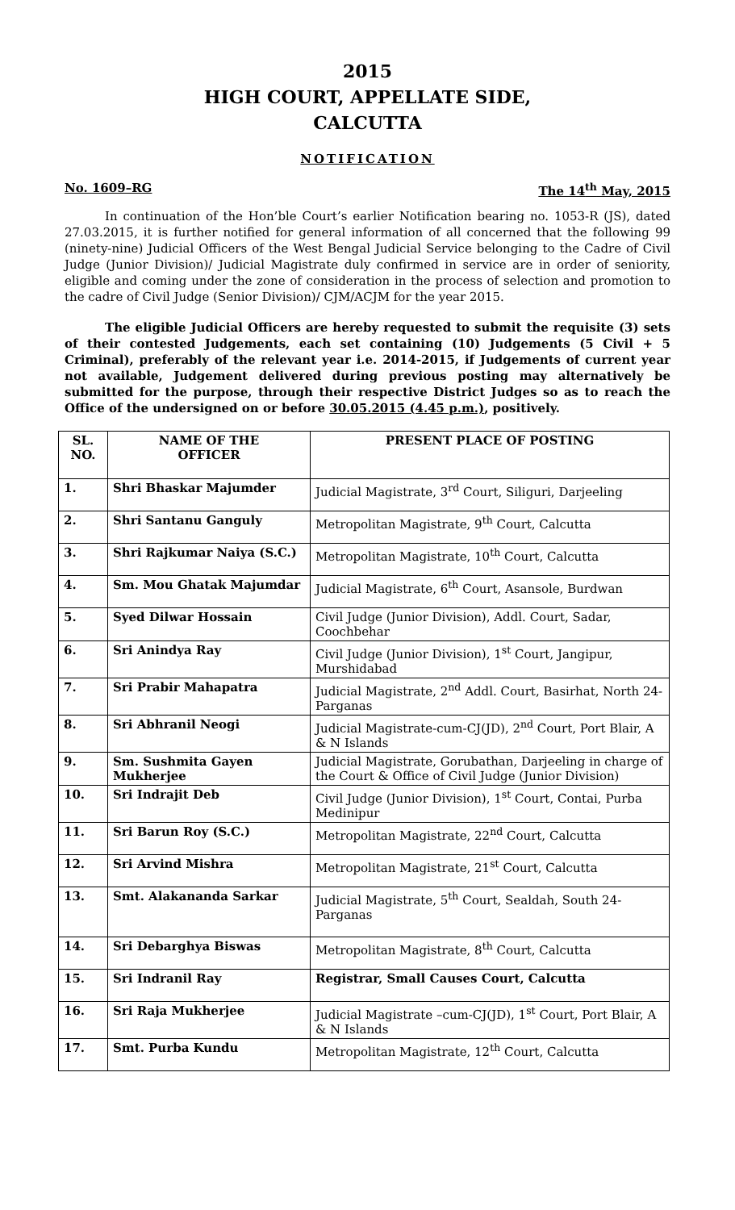2015
HIGH COURT, APPELLATE SIDE,
CALCUTTA
NOTIFICATION
No. 1609–RG The 14<sup>th</sup> May, 2015
In continuation of the Hon’ble Court’s earlier Notification bearing no. 1053-R (JS), dated 27.03.2015, it is further notified for general information of all concerned that the following 99 (ninety-nine) Judicial Officers of the West Bengal Judicial Service belonging to the Cadre of Civil Judge (Junior Division)/ Judicial Magistrate duly confirmed in service are in order of seniority, eligible and coming under the zone of consideration in the process of selection and promotion to the cadre of Civil Judge (Senior Division)/ CJM/ACJM for the year 2015.
The eligible Judicial Officers are hereby requested to submit the requisite (3) sets of their contested Judgements, each set containing (10) Judgements (5 Civil + 5 Criminal), preferably of the relevant year i.e. 2014-2015, if Judgements of current year not available, Judgement delivered during previous posting may alternatively be submitted for the purpose, through their respective District Judges so as to reach the Office of the undersigned on or before 30.05.2015 (4.45 p.m.), positively.
| SL. NO. | NAME OF THE OFFICER | PRESENT PLACE OF POSTING |
| --- | --- | --- |
| 1. | Shri Bhaskar Majumder | Judicial Magistrate, 3<sup>rd</sup> Court, Siliguri, Darjeeling |
| 2. | Shri Santanu Ganguly | Metropolitan Magistrate, 9<sup>th</sup> Court, Calcutta |
| 3. | Shri Rajkumar Naiya (S.C.) | Metropolitan Magistrate, 10<sup>th</sup> Court, Calcutta |
| 4. | Sm. Mou Ghatak Majumdar | Judicial Magistrate, 6<sup>th</sup> Court, Asansole, Burdwan |
| 5. | Syed Dilwar Hossain | Civil Judge (Junior Division), Addl. Court, Sadar, Coochbehar |
| 6. | Sri Anindya Ray | Civil Judge (Junior Division), 1<sup>st</sup> Court, Jangipur, Murshidabad |
| 7. | Sri Prabir Mahapatra | Judicial Magistrate, 2<sup>nd</sup> Addl. Court, Basirhat, North 24-Parganas |
| 8. | Sri Abhranil Neogi | Judicial Magistrate-cum-CJ(JD), 2<sup>nd</sup> Court, Port Blair, A & N Islands |
| 9. | Sm. Sushmita Gayen Mukherjee | Judicial Magistrate, Gorubathan, Darjeeling in charge of the Court & Office of Civil Judge (Junior Division) |
| 10. | Sri Indrajit Deb | Civil Judge (Junior Division), 1<sup>st</sup> Court, Contai, Purba Medinipur |
| 11. | Sri Barun Roy (S.C.) | Metropolitan Magistrate, 22<sup>nd</sup> Court, Calcutta |
| 12. | Sri Arvind Mishra | Metropolitan Magistrate, 21<sup>st</sup> Court, Calcutta |
| 13. | Smt. Alakananda Sarkar | Judicial Magistrate, 5<sup>th</sup> Court, Sealdah, South 24-Parganas |
| 14. | Sri Debarghya Biswas | Metropolitan Magistrate, 8<sup>th</sup> Court, Calcutta |
| 15. | Sri Indranil Ray | Registrar, Small Causes Court, Calcutta |
| 16. | Sri Raja Mukherjee | Judicial Magistrate –cum-CJ(JD), 1<sup>st</sup> Court, Port Blair, A & N Islands |
| 17. | Smt. Purba Kundu | Metropolitan Magistrate, 12<sup>th</sup> Court, Calcutta |